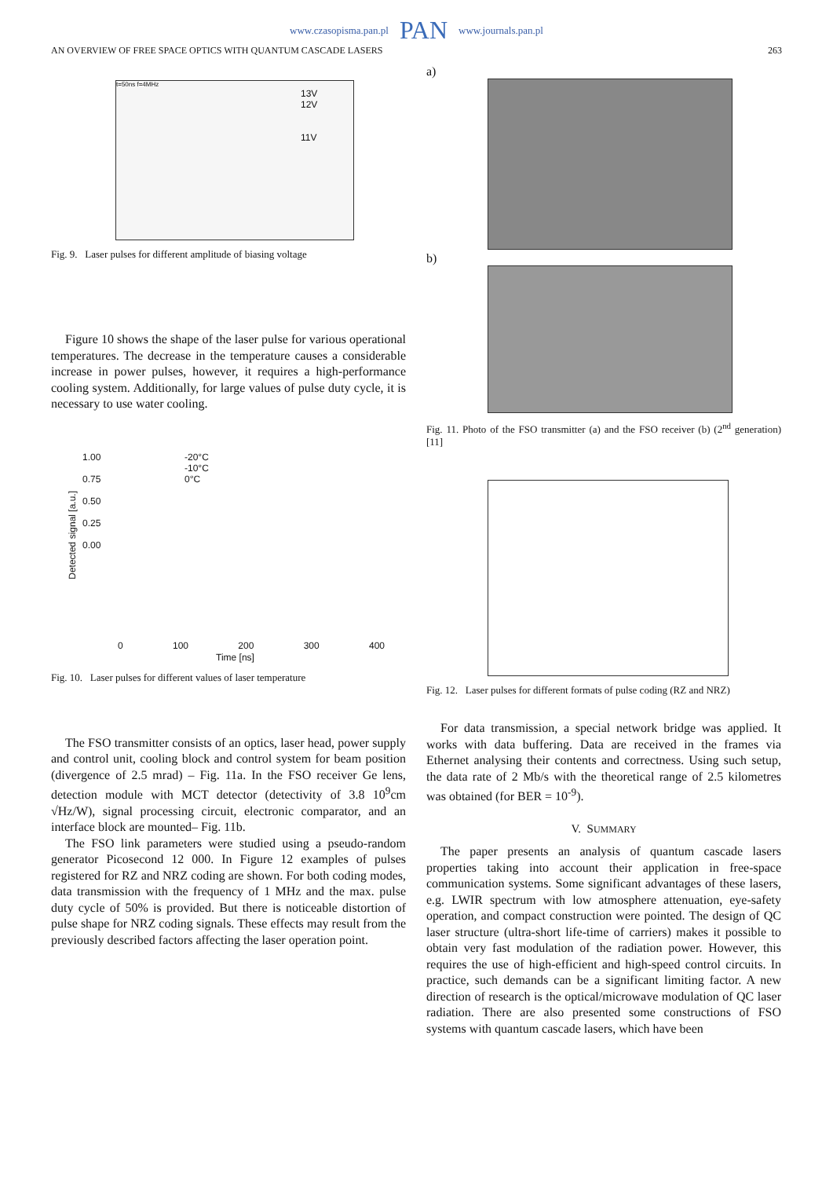www.czasopisma.pan.pl PAN www.journals.pan.pl
AN OVERVIEW OF FREE SPACE OPTICS WITH QUANTUM CASCADE LASERS 263
t=50ns f=4MHz
13V
12V
11V
Fig. 9. Laser pulses for different amplitude of biasing voltage
Figure 10 shows the shape of the laser pulse for various operational temperatures. The decrease in the temperature causes a considerable increase in power pulses, however, it requires a high-performance cooling system. Additionally, for large values of pulse duty cycle, it is necessary to use water cooling.
1.00
0.75
0.50
0.25
0.00
-20°C
-10°C
0°C
Detected signal [a.u.]
0 100 200 300 400
Time [ns]
Fig. 10. Laser pulses for different values of laser temperature
The FSO transmitter consists of an optics, laser head, power supply and control unit, cooling block and control system for beam position (divergence of 2.5 mrad) – Fig. 11a. In the FSO receiver Ge lens, detection module with MCT detector (detectivity of 3.8 10<sup>9</sup>cm √Hz/W), signal processing circuit, electronic comparator, and an interface block are mounted– Fig. 11b.
The FSO link parameters were studied using a pseudo-random generator Picosecond 12 000. In Figure 12 examples of pulses registered for RZ and NRZ coding are shown. For both coding modes, data transmission with the frequency of 1 MHz and the max. pulse duty cycle of 50% is provided. But there is noticeable distortion of pulse shape for NRZ coding signals. These effects may result from the previously described factors affecting the laser operation point.
a)
b)
Fig. 11. Photo of the FSO transmitter (a) and the FSO receiver (b) (2<sup>nd</sup> generation) [11]
Fig. 12. Laser pulses for different formats of pulse coding (RZ and NRZ)
For data transmission, a special network bridge was applied. It works with data buffering. Data are received in the frames via Ethernet analysing their contents and correctness. Using such setup, the data rate of 2 Mb/s with the theoretical range of 2.5 kilometres was obtained (for BER = 10<sup>-9</sup>).
V. SUMMARY
The paper presents an analysis of quantum cascade lasers properties taking into account their application in free-space communication systems. Some significant advantages of these lasers, e.g. LWIR spectrum with low atmosphere attenuation, eye-safety operation, and compact construction were pointed. The design of QC laser structure (ultra-short life-time of carriers) makes it possible to obtain very fast modulation of the radiation power. However, this requires the use of high-efficient and high-speed control circuits. In practice, such demands can be a significant limiting factor. A new direction of research is the optical/microwave modulation of QC laser radiation. There are also presented some constructions of FSO systems with quantum cascade lasers, which have been